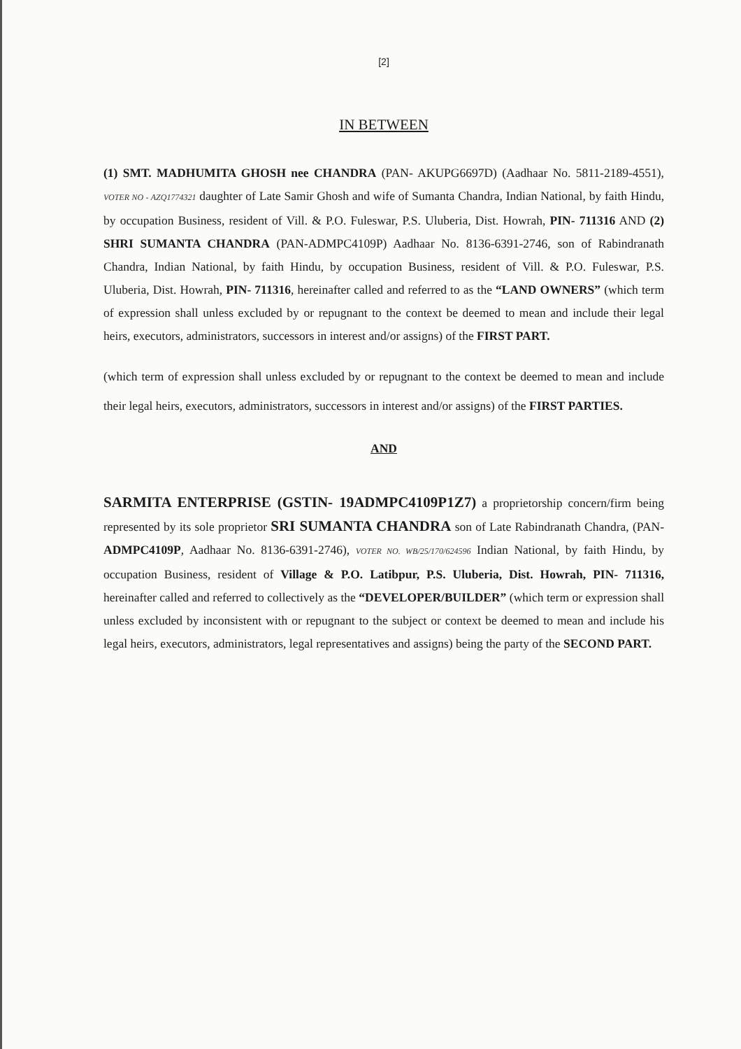[2]
IN BETWEEN
(1) SMT. MADHUMITA GHOSH nee CHANDRA (PAN- AKUPG6697D) (Aadhaar No. 5811-2189-4551), VOTER NO - AZQ1774321 daughter of Late Samir Ghosh and wife of Sumanta Chandra, Indian National, by faith Hindu, by occupation Business, resident of Vill. & P.O. Fuleswar, P.S. Uluberia, Dist. Howrah, PIN- 711316 AND (2) SHRI SUMANTA CHANDRA (PAN-ADMPC4109P) Aadhaar No. 8136-6391-2746, son of Rabindranath Chandra, Indian National, by faith Hindu, by occupation Business, resident of Vill. & P.O. Fuleswar, P.S. Uluberia, Dist. Howrah, PIN- 711316, hereinafter called and referred to as the “LAND OWNERS” (which term of expression shall unless excluded by or repugnant to the context be deemed to mean and include their legal heirs, executors, administrators, successors in interest and/or assigns) of the FIRST PART.
(which term of expression shall unless excluded by or repugnant to the context be deemed to mean and include their legal heirs, executors, administrators, successors in interest and/or assigns) of the FIRST PARTIES.
AND
SARMITA ENTERPRISE (GSTIN- 19ADMPC4109P1Z7) a proprietorship concern/firm being represented by its sole proprietor SRI SUMANTA CHANDRA son of Late Rabindranath Chandra, (PAN- ADMPC4109P, Aadhaar No. 8136-6391-2746), VOTER NO. WB/25/170/624596 Indian National, by faith Hindu, by occupation Business, resident of Village & P.O. Latibpur, P.S. Uluberia, Dist. Howrah, PIN- 711316, hereinafter called and referred to collectively as the “DEVELOPER/BUILDER” (which term or expression shall unless excluded by inconsistent with or repugnant to the subject or context be deemed to mean and include his legal heirs, executors, administrators, legal representatives and assigns) being the party of the SECOND PART.